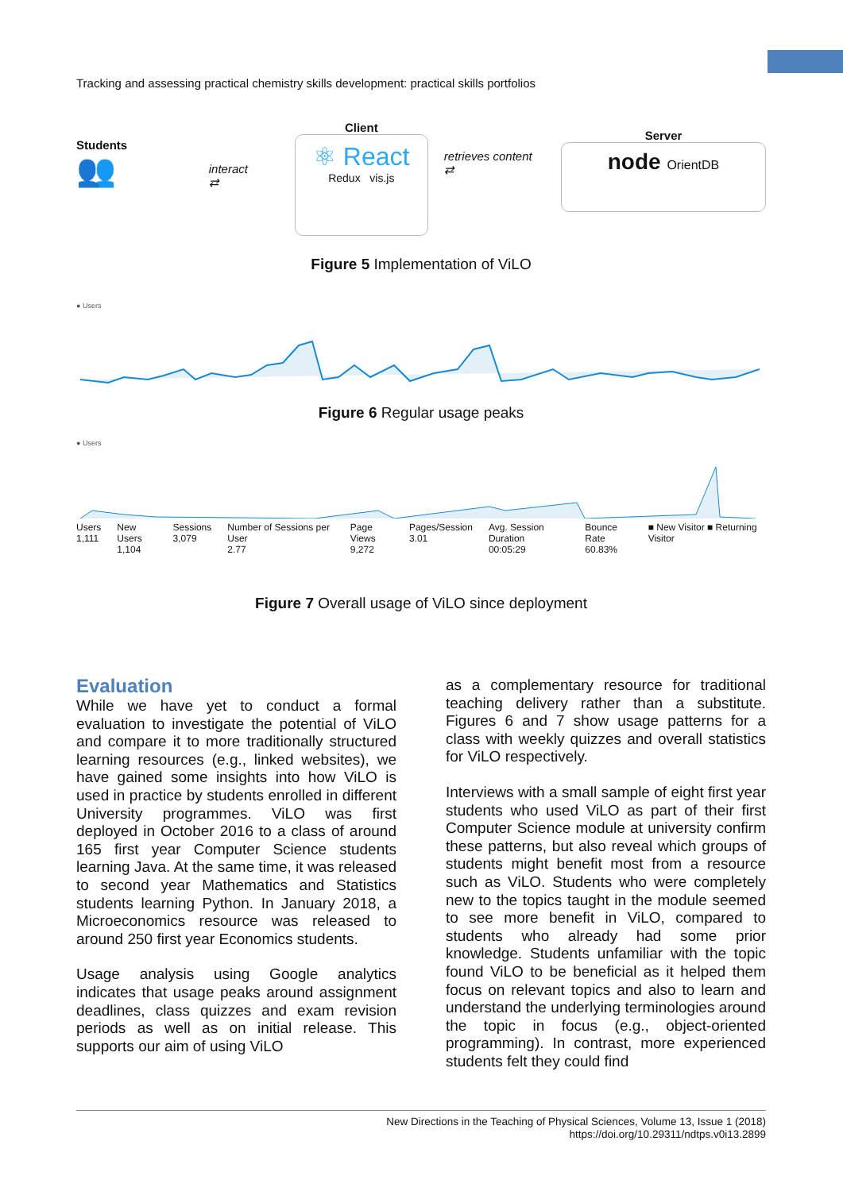Tracking and assessing practical chemistry skills development: practical skills portfolios
Students
👥
interact
⇄
Client
⚛ React
Redux vis.js
retrieves content
⇄
Server
node OrientDB
Figure 5 Implementation of ViLO
● Users
Figure 6 Regular usage peaks
● Users
Users
1,111
New Users
1,104
Sessions
3,079
Number of Sessions per User
2.77
Page Views
9,272
Pages/Session
3.01
Avg. Session Duration
00:05:29
Bounce Rate
60.83%
■ New Visitor ■ Returning Visitor
Figure 7 Overall usage of ViLO since deployment
Evaluation
While we have yet to conduct a formal evaluation to investigate the potential of ViLO and compare it to more traditionally structured learning resources (e.g., linked websites), we have gained some insights into how ViLO is used in practice by students enrolled in different University programmes. ViLO was first deployed in October 2016 to a class of around 165 first year Computer Science students learning Java. At the same time, it was released to second year Mathematics and Statistics students learning Python. In January 2018, a Microeconomics resource was released to around 250 first year Economics students.
Usage analysis using Google analytics indicates that usage peaks around assignment deadlines, class quizzes and exam revision periods as well as on initial release. This supports our aim of using ViLO
as a complementary resource for traditional teaching delivery rather than a substitute. Figures 6 and 7 show usage patterns for a class with weekly quizzes and overall statistics for ViLO respectively.
Interviews with a small sample of eight first year students who used ViLO as part of their first Computer Science module at university confirm these patterns, but also reveal which groups of students might benefit most from a resource such as ViLO. Students who were completely new to the topics taught in the module seemed to see more benefit in ViLO, compared to students who already had some prior knowledge. Students unfamiliar with the topic found ViLO to be beneficial as it helped them focus on relevant topics and also to learn and understand the underlying terminologies around the topic in focus (e.g., object-oriented programming). In contrast, more experienced students felt they could find
New Directions in the Teaching of Physical Sciences, Volume 13, Issue 1 (2018)
https://doi.org/10.29311/ndtps.v0i13.2899